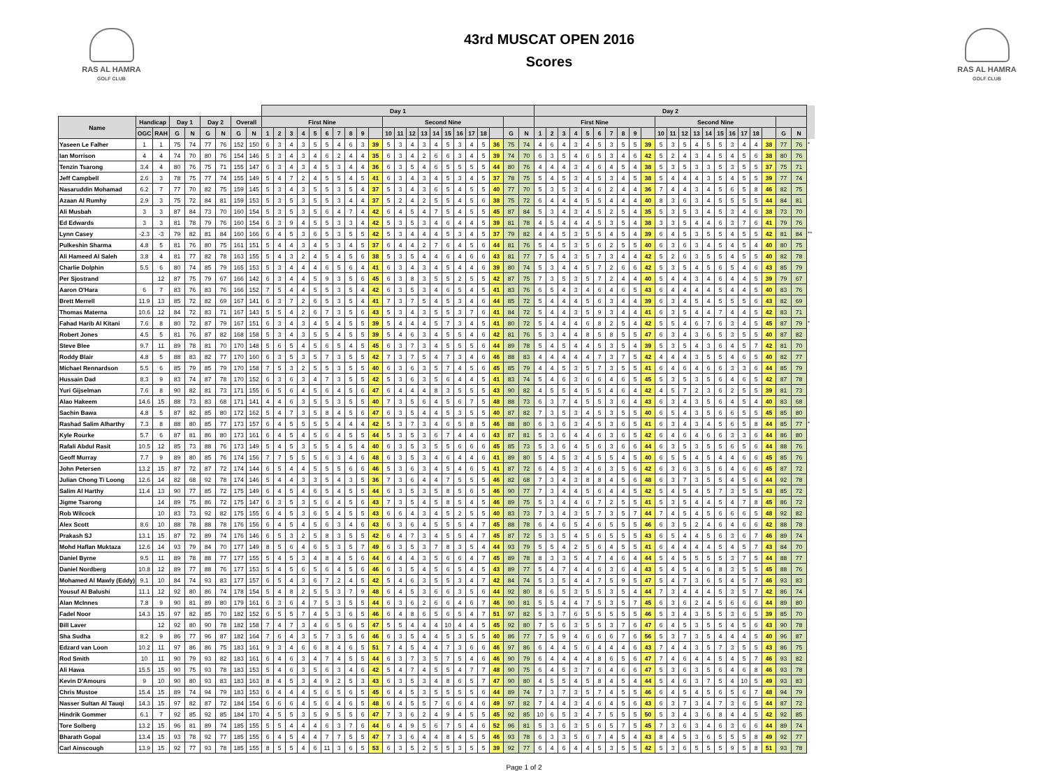RAS AL HAMRA
GOLF CLUB
43rd MUSCAT OPEN 2016
Scores
RAS AL HAMRA
GOLF CLUB
| | | | | | | | | | Day 1 | | | | | | | | | | | | | | | | | | | | | | Day 2 | | | | | | | | | | | | | | | | | | | | | | |
| --- | --- | --- | --- | --- | --- | --- | --- | --- | --- | --- | --- | --- | --- | --- | --- | --- | --- | --- | --- | --- | --- | --- | --- | --- | --- | --- | --- | --- | --- | --- | --- | --- | --- | --- | --- | --- | --- | --- | --- | --- | --- | --- | --- | --- | --- | --- | --- | --- | --- | --- | --- | --- | --- |
| Name | Handicap | | Day 1 | | Day 2 | | Overall | | First Nine | | | | | | | | | | Second Nine | | | | | | | | | | | | First Nine | | | | | | | | | | Second Nine | | | | | | | | | | | | |
| | OGC | RAH | G | N | G | N | G | N | 1 | 2 | 3 | 4 | 5 | 6 | 7 | 8 | 9 | | 10 | 11 | 12 | 13 | 14 | 15 | 16 | 17 | 18 | | G | N | 1 | 2 | 3 | 4 | 5 | 6 | 7 | 8 | 9 | | 10 | 11 | 12 | 13 | 14 | 15 | 16 | 17 | 18 | | G | N | |
| Yaseen Le Falher | 1 | 1 | 75 | 74 | 77 | 76 | 152 | 150 | 6 | 3 | 4 | 3 | 5 | 5 | 4 | 6 | 3 | 39 | 5 | 3 | 4 | 3 | 4 | 5 | 3 | 4 | 5 | 36 | 75 | 74 | 4 | 6 | 4 | 3 | 4 | 5 | 3 | 5 | 5 | 39 | 5 | 3 | 5 | 4 | 5 | 5 | 3 | 4 | 4 | 38 | 77 | 76 | * |
| Ian Morrison | 4 | 4 | 74 | 70 | 80 | 76 | 154 | 146 | 5 | 3 | 4 | 3 | 4 | 6 | 2 | 4 | 4 | 35 | 6 | 3 | 4 | 2 | 6 | 6 | 3 | 4 | 5 | 39 | 74 | 70 | 6 | 3 | 5 | 4 | 6 | 5 | 3 | 4 | 6 | 42 | 5 | 2 | 4 | 3 | 4 | 5 | 4 | 5 | 6 | 38 | 80 | 76 | |
| Tenzin Tsarong | 3.4 | 4 | 80 | 76 | 75 | 71 | 155 | 147 | 6 | 3 | 4 | 3 | 4 | 5 | 3 | 4 | 4 | 36 | 6 | 3 | 5 | 4 | 6 | 5 | 5 | 5 | 5 | 44 | 80 | 76 | 4 | 4 | 4 | 3 | 4 | 6 | 4 | 5 | 4 | 38 | 5 | 3 | 5 | 3 | 3 | 5 | 3 | 5 | 5 | 37 | 75 | 71 | |
| Jeff Campbell | 2.6 | 3 | 78 | 75 | 77 | 74 | 155 | 149 | 5 | 4 | 7 | 2 | 4 | 5 | 5 | 4 | 5 | 41 | 6 | 3 | 4 | 3 | 4 | 5 | 3 | 4 | 5 | 37 | 78 | 75 | 5 | 4 | 5 | 3 | 4 | 5 | 3 | 4 | 5 | 38 | 5 | 4 | 4 | 4 | 3 | 5 | 4 | 5 | 5 | 39 | 77 | 74 | |
| Nasaruddin Mohamad | 6.2 | 7 | 77 | 70 | 82 | 75 | 159 | 145 | 5 | 3 | 4 | 3 | 5 | 5 | 3 | 5 | 4 | 37 | 5 | 3 | 4 | 3 | 6 | 5 | 4 | 5 | 5 | 40 | 77 | 70 | 5 | 3 | 5 | 3 | 4 | 6 | 2 | 4 | 4 | 36 | 7 | 4 | 4 | 3 | 4 | 5 | 6 | 5 | 8 | 46 | 82 | 75 | |
| Azaan Al Rumhy | 2.9 | 3 | 75 | 72 | 84 | 81 | 159 | 153 | 5 | 3 | 5 | 3 | 5 | 5 | 3 | 4 | 4 | 37 | 5 | 2 | 4 | 2 | 5 | 5 | 4 | 5 | 6 | 38 | 75 | 72 | 6 | 4 | 4 | 4 | 5 | 5 | 4 | 4 | 4 | 40 | 8 | 3 | 6 | 3 | 4 | 5 | 5 | 5 | 5 | 44 | 84 | 81 | |
| Ali Musbah | 3 | 3 | 87 | 84 | 73 | 70 | 160 | 154 | 5 | 3 | 5 | 3 | 5 | 6 | 4 | 7 | 4 | 42 | 6 | 4 | 5 | 4 | 7 | 5 | 4 | 5 | 5 | 45 | 87 | 84 | 5 | 3 | 4 | 3 | 4 | 5 | 2 | 5 | 4 | 35 | 5 | 3 | 5 | 3 | 4 | 5 | 3 | 4 | 6 | 38 | 73 | 70 | |
| Ed Edwards | 3 | 3 | 81 | 78 | 79 | 76 | 160 | 154 | 6 | 3 | 9 | 4 | 5 | 5 | 3 | 3 | 4 | 42 | 5 | 3 | 5 | 3 | 4 | 6 | 4 | 4 | 5 | 39 | 81 | 78 | 4 | 5 | 4 | 4 | 4 | 5 | 3 | 5 | 4 | 38 | 3 | 3 | 5 | 4 | 4 | 6 | 3 | 7 | 6 | 41 | 79 | 76 | |
| Lynn Casey | -2.3 | -3 | 79 | 82 | 81 | 84 | 160 | 166 | 6 | 4 | 5 | 3 | 6 | 5 | 3 | 5 | 5 | 42 | 5 | 3 | 4 | 4 | 4 | 5 | 3 | 4 | 5 | 37 | 79 | 82 | 4 | 4 | 5 | 3 | 5 | 5 | 4 | 5 | 4 | 39 | 6 | 4 | 5 | 3 | 5 | 5 | 4 | 5 | 5 | 42 | 81 | 84 | ** |
| Pulkeshin Sharma | 4.8 | 5 | 81 | 76 | 80 | 75 | 161 | 151 | 5 | 4 | 4 | 3 | 4 | 5 | 3 | 4 | 5 | 37 | 6 | 4 | 4 | 2 | 7 | 6 | 4 | 5 | 6 | 44 | 81 | 76 | 5 | 4 | 5 | 3 | 5 | 6 | 2 | 5 | 5 | 40 | 6 | 3 | 6 | 3 | 4 | 5 | 4 | 5 | 4 | 40 | 80 | 75 | |
| Ali Hameed Al Saleh | 3.8 | 4 | 81 | 77 | 82 | 78 | 163 | 155 | 5 | 4 | 3 | 2 | 4 | 5 | 4 | 5 | 6 | 38 | 5 | 3 | 5 | 4 | 4 | 6 | 4 | 6 | 6 | 43 | 81 | 77 | 7 | 5 | 4 | 3 | 5 | 7 | 3 | 4 | 4 | 42 | 5 | 2 | 6 | 3 | 5 | 5 | 4 | 5 | 5 | 40 | 82 | 78 | |
| Charlie Dolphin | 5.5 | 6 | 80 | 74 | 85 | 79 | 165 | 153 | 5 | 3 | 4 | 4 | 4 | 6 | 5 | 6 | 4 | 41 | 6 | 3 | 4 | 3 | 4 | 5 | 4 | 4 | 6 | 39 | 80 | 74 | 5 | 3 | 4 | 4 | 5 | 7 | 2 | 6 | 6 | 42 | 5 | 3 | 5 | 4 | 5 | 6 | 5 | 4 | 6 | 43 | 85 | 79 | |
| Per Sjostrand | | 12 | 87 | 75 | 79 | 67 | 166 | 142 | 6 | 3 | 4 | 4 | 5 | 9 | 3 | 5 | 6 | 45 | 6 | 3 | 8 | 3 | 5 | 5 | 2 | 5 | 5 | 42 | 87 | 75 | 7 | 3 | 5 | 3 | 5 | 7 | 2 | 4 | 4 | 40 | 5 | 4 | 4 | 3 | 4 | 6 | 4 | 4 | 5 | 39 | 79 | 67 | |
| Aaron O'Hara | 6 | 7 | 83 | 76 | 83 | 76 | 166 | 152 | 7 | 5 | 4 | 4 | 5 | 5 | 3 | 5 | 4 | 42 | 6 | 3 | 5 | 3 | 4 | 6 | 5 | 4 | 5 | 41 | 83 | 76 | 6 | 5 | 4 | 3 | 4 | 6 | 4 | 6 | 5 | 43 | 6 | 4 | 4 | 4 | 4 | 5 | 4 | 4 | 5 | 40 | 83 | 76 | |
| Brett Merrell | 11.9 | 13 | 85 | 72 | 82 | 69 | 167 | 141 | 6 | 3 | 7 | 2 | 6 | 5 | 3 | 5 | 4 | 41 | 7 | 3 | 7 | 5 | 4 | 5 | 3 | 4 | 6 | 44 | 85 | 72 | 5 | 4 | 4 | 4 | 5 | 6 | 3 | 4 | 4 | 39 | 6 | 3 | 4 | 5 | 4 | 5 | 5 | 5 | 6 | 43 | 82 | 69 | |
| Thomas Materna | 10.6 | 12 | 84 | 72 | 83 | 71 | 167 | 143 | 5 | 5 | 4 | 2 | 6 | 7 | 3 | 5 | 6 | 43 | 5 | 3 | 4 | 3 | 5 | 5 | 3 | 7 | 6 | 41 | 84 | 72 | 5 | 4 | 4 | 3 | 5 | 9 | 3 | 4 | 4 | 41 | 6 | 3 | 5 | 4 | 4 | 7 | 4 | 4 | 5 | 42 | 83 | 71 | |
| Fahad Harib Al Kitani | 7.6 | 8 | 80 | 72 | 87 | 79 | 167 | 151 | 6 | 3 | 4 | 3 | 4 | 5 | 4 | 5 | 5 | 39 | 5 | 4 | 4 | 4 | 5 | 7 | 3 | 4 | 5 | 41 | 80 | 72 | 5 | 4 | 4 | 4 | 6 | 8 | 2 | 5 | 4 | 42 | 5 | 5 | 4 | 6 | 7 | 6 | 3 | 4 | 5 | 45 | 87 | 79 | * |
| Robert Jones | 4.5 | 5 | 81 | 76 | 87 | 82 | 168 | 158 | 5 | 3 | 4 | 3 | 5 | 5 | 4 | 5 | 5 | 39 | 5 | 4 | 6 | 3 | 4 | 5 | 5 | 4 | 6 | 42 | 81 | 76 | 5 | 3 | 4 | 4 | 8 | 5 | 8 | 5 | 5 | 47 | 6 | 3 | 4 | 3 | 6 | 5 | 3 | 5 | 5 | 40 | 87 | 82 | |
| Steve Blee | 9.7 | 11 | 89 | 78 | 81 | 70 | 170 | 148 | 5 | 6 | 5 | 4 | 5 | 6 | 5 | 4 | 5 | 45 | 6 | 3 | 7 | 3 | 4 | 5 | 5 | 5 | 6 | 44 | 89 | 78 | 5 | 4 | 5 | 4 | 4 | 5 | 3 | 5 | 4 | 39 | 5 | 3 | 5 | 4 | 3 | 6 | 4 | 5 | 7 | 42 | 81 | 70 | |
| Roddy Blair | 4.8 | 5 | 88 | 83 | 82 | 77 | 170 | 160 | 6 | 3 | 5 | 3 | 5 | 7 | 3 | 5 | 5 | 42 | 7 | 3 | 7 | 5 | 4 | 7 | 3 | 4 | 6 | 46 | 88 | 83 | 4 | 4 | 4 | 4 | 4 | 7 | 3 | 7 | 5 | 42 | 4 | 4 | 4 | 3 | 5 | 5 | 4 | 6 | 5 | 40 | 82 | 77 | |
| Michael Rennardson | 5.5 | 6 | 85 | 79 | 85 | 79 | 170 | 158 | 7 | 5 | 3 | 2 | 5 | 5 | 3 | 5 | 5 | 40 | 6 | 3 | 6 | 3 | 5 | 7 | 4 | 5 | 6 | 45 | 85 | 79 | 4 | 4 | 5 | 3 | 5 | 7 | 3 | 5 | 5 | 41 | 6 | 4 | 6 | 4 | 6 | 6 | 3 | 3 | 6 | 44 | 85 | 79 | |
| Hussain Dad | 8.3 | 9 | 83 | 74 | 87 | 78 | 170 | 152 | 6 | 3 | 6 | 3 | 4 | 7 | 3 | 5 | 5 | 42 | 5 | 3 | 6 | 3 | 5 | 6 | 4 | 4 | 5 | 41 | 83 | 74 | 5 | 4 | 6 | 3 | 6 | 6 | 4 | 6 | 5 | 45 | 5 | 3 | 5 | 3 | 5 | 6 | 4 | 6 | 5 | 42 | 87 | 78 | |
| Yuri Gijselman | 7.6 | 8 | 90 | 82 | 81 | 73 | 171 | 155 | 6 | 5 | 6 | 4 | 5 | 6 | 4 | 5 | 6 | 47 | 6 | 4 | 4 | 4 | 8 | 3 | 5 | 5 | 5 | 43 | 90 | 82 | 4 | 5 | 5 | 4 | 5 | 5 | 4 | 6 | 4 | 42 | 4 | 5 | 7 | 2 | 3 | 6 | 2 | 5 | 5 | 39 | 81 | 73 | |
| Alao Hakeem | 14.6 | 15 | 88 | 73 | 83 | 68 | 171 | 141 | 4 | 4 | 6 | 3 | 5 | 5 | 3 | 5 | 5 | 40 | 7 | 3 | 5 | 6 | 4 | 5 | 6 | 7 | 5 | 48 | 88 | 73 | 6 | 3 | 7 | 4 | 5 | 5 | 3 | 6 | 4 | 43 | 6 | 3 | 4 | 3 | 5 | 6 | 4 | 5 | 4 | 40 | 83 | 68 | |
| Sachin Bawa | 4.8 | 5 | 87 | 82 | 85 | 80 | 172 | 162 | 5 | 4 | 7 | 3 | 5 | 8 | 4 | 5 | 6 | 47 | 6 | 3 | 5 | 4 | 4 | 5 | 3 | 5 | 5 | 40 | 87 | 82 | 7 | 3 | 5 | 3 | 4 | 5 | 3 | 5 | 5 | 40 | 6 | 5 | 4 | 3 | 5 | 6 | 6 | 5 | 5 | 45 | 85 | 80 | |
| Rashad Salim Alharthy | 7.3 | 8 | 88 | 80 | 85 | 77 | 173 | 157 | 6 | 4 | 5 | 5 | 5 | 5 | 4 | 4 | 4 | 42 | 5 | 3 | 7 | 3 | 4 | 6 | 5 | 8 | 5 | 46 | 88 | 80 | 6 | 3 | 6 | 3 | 4 | 5 | 3 | 6 | 5 | 41 | 6 | 3 | 4 | 3 | 4 | 5 | 6 | 5 | 8 | 44 | 85 | 77 | * |
| Kyle Rourke | 5.7 | 6 | 87 | 81 | 86 | 80 | 173 | 161 | 6 | 4 | 5 | 4 | 5 | 6 | 4 | 5 | 5 | 44 | 5 | 3 | 5 | 3 | 6 | 7 | 4 | 4 | 6 | 43 | 87 | 81 | 5 | 3 | 6 | 4 | 4 | 6 | 3 | 6 | 5 | 42 | 6 | 4 | 6 | 4 | 6 | 6 | 3 | 3 | 6 | 44 | 86 | 80 | |
| Rafali Abdul Rasit | 10.5 | 12 | 85 | 73 | 88 | 76 | 173 | 149 | 5 | 4 | 5 | 3 | 5 | 5 | 4 | 5 | 4 | 40 | 6 | 3 | 5 | 3 | 5 | 5 | 6 | 6 | 6 | 45 | 85 | 73 | 5 | 3 | 6 | 4 | 5 | 6 | 3 | 6 | 6 | 44 | 6 | 3 | 5 | 3 | 5 | 5 | 6 | 5 | 6 | 44 | 88 | 76 | |
| Geoff Murray | 7.7 | 9 | 89 | 80 | 85 | 76 | 174 | 156 | 7 | 7 | 5 | 5 | 5 | 6 | 3 | 4 | 6 | 48 | 6 | 3 | 5 | 3 | 4 | 6 | 4 | 4 | 6 | 41 | 89 | 80 | 5 | 4 | 5 | 3 | 4 | 5 | 5 | 4 | 5 | 40 | 6 | 5 | 5 | 4 | 5 | 4 | 4 | 6 | 6 | 45 | 85 | 76 | |
| John Petersen | 13.2 | 15 | 87 | 72 | 87 | 72 | 174 | 144 | 6 | 5 | 4 | 4 | 5 | 5 | 5 | 6 | 6 | 46 | 5 | 3 | 6 | 3 | 4 | 5 | 4 | 6 | 5 | 41 | 87 | 72 | 6 | 4 | 5 | 3 | 4 | 6 | 3 | 5 | 6 | 42 | 6 | 3 | 6 | 3 | 5 | 6 | 4 | 6 | 6 | 45 | 87 | 72 | |
| Julian Chong Ti Loong | 12.6 | 14 | 82 | 68 | 92 | 78 | 174 | 146 | 5 | 4 | 4 | 3 | 3 | 5 | 4 | 3 | 5 | 36 | 7 | 3 | 6 | 4 | 4 | 7 | 5 | 5 | 5 | 46 | 82 | 68 | 7 | 3 | 4 | 3 | 8 | 8 | 4 | 5 | 6 | 48 | 6 | 3 | 7 | 3 | 5 | 5 | 4 | 5 | 6 | 44 | 92 | 78 | |
| Salim Al Harthy | 11.4 | 13 | 90 | 77 | 85 | 72 | 175 | 149 | 6 | 4 | 5 | 4 | 6 | 5 | 4 | 5 | 5 | 44 | 6 | 3 | 5 | 3 | 5 | 8 | 5 | 6 | 5 | 46 | 90 | 77 | 7 | 3 | 4 | 4 | 5 | 6 | 4 | 4 | 5 | 42 | 5 | 4 | 5 | 4 | 5 | 7 | 3 | 5 | 5 | 43 | 85 | 72 | |
| Jigme Tsarong | | 14 | 89 | 75 | 86 | 72 | 175 | 147 | 6 | 3 | 5 | 3 | 5 | 6 | 4 | 5 | 6 | 43 | 7 | 3 | 5 | 4 | 5 | 8 | 5 | 4 | 5 | 46 | 89 | 75 | 5 | 3 | 4 | 4 | 6 | 7 | 2 | 5 | 5 | 41 | 5 | 3 | 5 | 4 | 4 | 5 | 4 | 7 | 8 | 45 | 86 | 72 | |
| Rob Wilcock | | 10 | 83 | 73 | 92 | 82 | 175 | 155 | 6 | 4 | 5 | 3 | 6 | 5 | 4 | 5 | 5 | 43 | 6 | 6 | 4 | 3 | 4 | 5 | 2 | 5 | 5 | 40 | 83 | 73 | 7 | 3 | 4 | 3 | 5 | 7 | 3 | 5 | 7 | 44 | 7 | 4 | 5 | 4 | 5 | 6 | 6 | 6 | 5 | 48 | 92 | 82 | |
| Alex Scott | 8.6 | 10 | 88 | 78 | 88 | 78 | 176 | 156 | 6 | 4 | 5 | 4 | 5 | 6 | 3 | 4 | 6 | 43 | 6 | 3 | 6 | 4 | 5 | 5 | 5 | 4 | 7 | 45 | 88 | 78 | 6 | 4 | 6 | 5 | 4 | 6 | 5 | 5 | 5 | 46 | 6 | 3 | 5 | 2 | 4 | 6 | 4 | 6 | 6 | 42 | 88 | 78 | |
| Prakash SJ | 13.1 | 15 | 87 | 72 | 89 | 74 | 176 | 146 | 6 | 5 | 3 | 2 | 5 | 8 | 3 | 5 | 5 | 42 | 6 | 4 | 7 | 3 | 4 | 5 | 5 | 4 | 7 | 45 | 87 | 72 | 5 | 3 | 5 | 4 | 5 | 6 | 5 | 5 | 5 | 43 | 6 | 5 | 4 | 4 | 5 | 6 | 3 | 6 | 7 | 46 | 89 | 74 | |
| Mohd Haflan Muktaza | 12.6 | 14 | 93 | 79 | 84 | 70 | 177 | 149 | 8 | 5 | 6 | 4 | 6 | 5 | 3 | 5 | 7 | 49 | 6 | 3 | 5 | 3 | 7 | 8 | 3 | 5 | 4 | 44 | 93 | 79 | 5 | 5 | 4 | 2 | 5 | 6 | 4 | 5 | 5 | 41 | 6 | 4 | 4 | 4 | 4 | 5 | 4 | 5 | 7 | 43 | 84 | 70 | |
| Daniel Byrne | 9.5 | 11 | 89 | 78 | 88 | 77 | 177 | 155 | 5 | 4 | 5 | 3 | 4 | 8 | 4 | 5 | 6 | 44 | 6 | 4 | 4 | 3 | 5 | 6 | 6 | 4 | 7 | 45 | 89 | 78 | 8 | 3 | 3 | 5 | 4 | 7 | 4 | 6 | 4 | 44 | 5 | 4 | 5 | 5 | 5 | 5 | 3 | 7 | 5 | 44 | 88 | 77 | |
| Daniel Nordberg | 10.8 | 12 | 89 | 77 | 88 | 76 | 177 | 153 | 5 | 4 | 5 | 6 | 5 | 6 | 4 | 5 | 6 | 46 | 6 | 3 | 5 | 4 | 5 | 6 | 5 | 4 | 5 | 43 | 89 | 77 | 5 | 4 | 7 | 4 | 4 | 6 | 3 | 6 | 4 | 43 | 5 | 4 | 5 | 4 | 6 | 8 | 3 | 5 | 5 | 45 | 88 | 76 | |
| Mohamed Al Mawly (Eddy) | 9.1 | 10 | 84 | 74 | 93 | 83 | 177 | 157 | 6 | 5 | 4 | 3 | 6 | 7 | 2 | 4 | 5 | 42 | 5 | 4 | 6 | 3 | 5 | 5 | 3 | 4 | 7 | 42 | 84 | 74 | 5 | 3 | 5 | 4 | 4 | 7 | 5 | 9 | 5 | 47 | 5 | 4 | 7 | 3 | 6 | 5 | 4 | 5 | 7 | 46 | 93 | 83 | |
| Yousuf Al Balushi | 11.1 | 12 | 92 | 80 | 86 | 74 | 178 | 154 | 5 | 4 | 8 | 2 | 5 | 5 | 3 | 7 | 9 | 48 | 6 | 4 | 5 | 3 | 6 | 6 | 3 | 5 | 6 | 44 | 92 | 80 | 8 | 6 | 5 | 3 | 5 | 5 | 3 | 5 | 4 | 44 | 7 | 3 | 4 | 4 | 4 | 5 | 3 | 5 | 7 | 42 | 86 | 74 | |
| Alan McInnes | 7.8 | 9 | 90 | 81 | 89 | 80 | 179 | 161 | 6 | 3 | 6 | 4 | 7 | 5 | 3 | 5 | 5 | 44 | 6 | 3 | 6 | 2 | 6 | 6 | 4 | 6 | 7 | 46 | 90 | 81 | 5 | 5 | 4 | 4 | 7 | 5 | 3 | 5 | 7 | 45 | 6 | 3 | 6 | 2 | 4 | 5 | 6 | 6 | 6 | 44 | 89 | 80 | |
| Fadel Noor | 14.3 | 15 | 97 | 82 | 85 | 70 | 182 | 152 | 6 | 5 | 5 | 7 | 4 | 5 | 3 | 6 | 5 | 46 | 6 | 4 | 8 | 6 | 5 | 6 | 5 | 4 | 7 | 51 | 97 | 82 | 5 | 3 | 7 | 6 | 5 | 5 | 5 | 5 | 5 | 46 | 5 | 3 | 4 | 3 | 5 | 5 | 3 | 6 | 5 | 39 | 85 | 70 | |
| Bill Laver | | 12 | 92 | 80 | 90 | 78 | 182 | 158 | 7 | 4 | 7 | 3 | 4 | 6 | 5 | 6 | 5 | 47 | 5 | 5 | 4 | 4 | 4 | 10 | 4 | 4 | 5 | 45 | 92 | 80 | 7 | 5 | 6 | 3 | 5 | 5 | 3 | 7 | 6 | 47 | 6 | 4 | 5 | 3 | 5 | 5 | 4 | 5 | 6 | 43 | 90 | 78 | |
| Sha Sudha | 8.2 | 9 | 86 | 77 | 96 | 87 | 182 | 164 | 7 | 6 | 4 | 3 | 5 | 7 | 3 | 5 | 6 | 46 | 6 | 3 | 5 | 4 | 4 | 5 | 3 | 5 | 5 | 40 | 86 | 77 | 7 | 5 | 9 | 4 | 6 | 6 | 6 | 7 | 6 | 56 | 5 | 3 | 7 | 3 | 5 | 4 | 4 | 4 | 5 | 40 | 96 | 87 | |
| Edzard van Loon | 10.2 | 11 | 97 | 86 | 86 | 75 | 183 | 161 | 9 | 3 | 4 | 6 | 6 | 8 | 4 | 6 | 5 | 51 | 7 | 4 | 5 | 4 | 4 | 7 | 3 | 6 | 6 | 46 | 97 | 86 | 6 | 4 | 4 | 5 | 6 | 4 | 4 | 4 | 6 | 43 | 7 | 4 | 4 | 3 | 5 | 7 | 3 | 5 | 5 | 43 | 86 | 75 | |
| Rod Smith | 10 | 11 | 90 | 79 | 93 | 82 | 183 | 161 | 6 | 4 | 6 | 3 | 4 | 7 | 4 | 5 | 5 | 44 | 6 | 3 | 7 | 3 | 5 | 7 | 5 | 4 | 6 | 46 | 90 | 79 | 6 | 4 | 4 | 4 | 4 | 8 | 6 | 5 | 6 | 47 | 7 | 4 | 6 | 4 | 4 | 5 | 4 | 5 | 7 | 46 | 93 | 82 | |
| Ali Hawa | 15.5 | 15 | 90 | 75 | 93 | 78 | 183 | 153 | 5 | 4 | 6 | 3 | 5 | 6 | 3 | 4 | 6 | 42 | 5 | 4 | 7 | 4 | 5 | 5 | 4 | 7 | 7 | 48 | 90 | 75 | 6 | 4 | 5 | 3 | 7 | 6 | 4 | 6 | 6 | 47 | 5 | 3 | 6 | 3 | 5 | 6 | 4 | 6 | 8 | 46 | 93 | 78 | |
| Kevin D'Amours | 9 | 10 | 90 | 80 | 93 | 83 | 183 | 163 | 8 | 4 | 5 | 3 | 4 | 9 | 2 | 5 | 3 | 43 | 6 | 3 | 5 | 3 | 4 | 8 | 6 | 5 | 7 | 47 | 90 | 80 | 4 | 5 | 5 | 4 | 5 | 8 | 4 | 5 | 4 | 44 | 5 | 4 | 6 | 3 | 7 | 5 | 4 | 10 | 5 | 49 | 93 | 83 | |
| Chris Mustoe | 15.4 | 15 | 89 | 74 | 94 | 79 | 183 | 153 | 6 | 4 | 4 | 4 | 5 | 6 | 5 | 6 | 5 | 45 | 6 | 4 | 5 | 3 | 5 | 5 | 5 | 5 | 6 | 44 | 89 | 74 | 7 | 3 | 7 | 3 | 5 | 7 | 4 | 5 | 5 | 46 | 6 | 4 | 5 | 4 | 5 | 6 | 5 | 6 | 7 | 48 | 94 | 79 | |
| Nasser Sultan Al Tauqi | 14.3 | 15 | 97 | 82 | 87 | 72 | 184 | 154 | 6 | 6 | 6 | 4 | 5 | 6 | 4 | 6 | 5 | 48 | 6 | 4 | 5 | 5 | 7 | 6 | 6 | 4 | 6 | 49 | 97 | 82 | 7 | 4 | 4 | 3 | 4 | 6 | 4 | 5 | 6 | 43 | 6 | 3 | 7 | 3 | 4 | 7 | 3 | 6 | 5 | 44 | 87 | 72 | |
| Hindrik Gommer | 6.1 | 7 | 92 | 85 | 92 | 85 | 184 | 170 | 4 | 5 | 5 | 3 | 5 | 9 | 5 | 5 | 6 | 47 | 7 | 3 | 6 | 2 | 4 | 9 | 4 | 5 | 5 | 45 | 92 | 85 | 10 | 6 | 5 | 3 | 4 | 7 | 5 | 5 | 5 | 50 | 5 | 3 | 4 | 3 | 6 | 8 | 4 | 4 | 5 | 42 | 92 | 85 | |
| Tore Solberg | 13.2 | 15 | 96 | 81 | 89 | 74 | 185 | 155 | 5 | 5 | 4 | 4 | 4 | 6 | 3 | 7 | 6 | 44 | 6 | 4 | 9 | 5 | 6 | 7 | 5 | 4 | 6 | 52 | 96 | 81 | 5 | 3 | 6 | 3 | 5 | 6 | 5 | 7 | 5 | 45 | 7 | 3 | 6 | 3 | 4 | 6 | 3 | 6 | 6 | 44 | 89 | 74 | |
| Bharath Gopal | 13.4 | 15 | 93 | 78 | 92 | 77 | 185 | 155 | 6 | 4 | 5 | 4 | 4 | 7 | 7 | 5 | 5 | 47 | 7 | 3 | 6 | 4 | 4 | 8 | 4 | 5 | 5 | 46 | 93 | 78 | 6 | 3 | 3 | 5 | 6 | 7 | 4 | 5 | 4 | 43 | 8 | 4 | 5 | 3 | 6 | 5 | 5 | 5 | 8 | 49 | 92 | 77 | |
| Carl Ainscough | 13.9 | 15 | 92 | 77 | 93 | 78 | 185 | 155 | 8 | 5 | 5 | 4 | 6 | 11 | 3 | 6 | 5 | 53 | 6 | 3 | 5 | 2 | 5 | 5 | 3 | 5 | 5 | 39 | 92 | 77 | 6 | 4 | 6 | 4 | 4 | 5 | 3 | 5 | 5 | 42 | 5 | 3 | 6 | 5 | 5 | 5 | 9 | 5 | 8 | 51 | 93 | 78 | |
Page 1 of 2